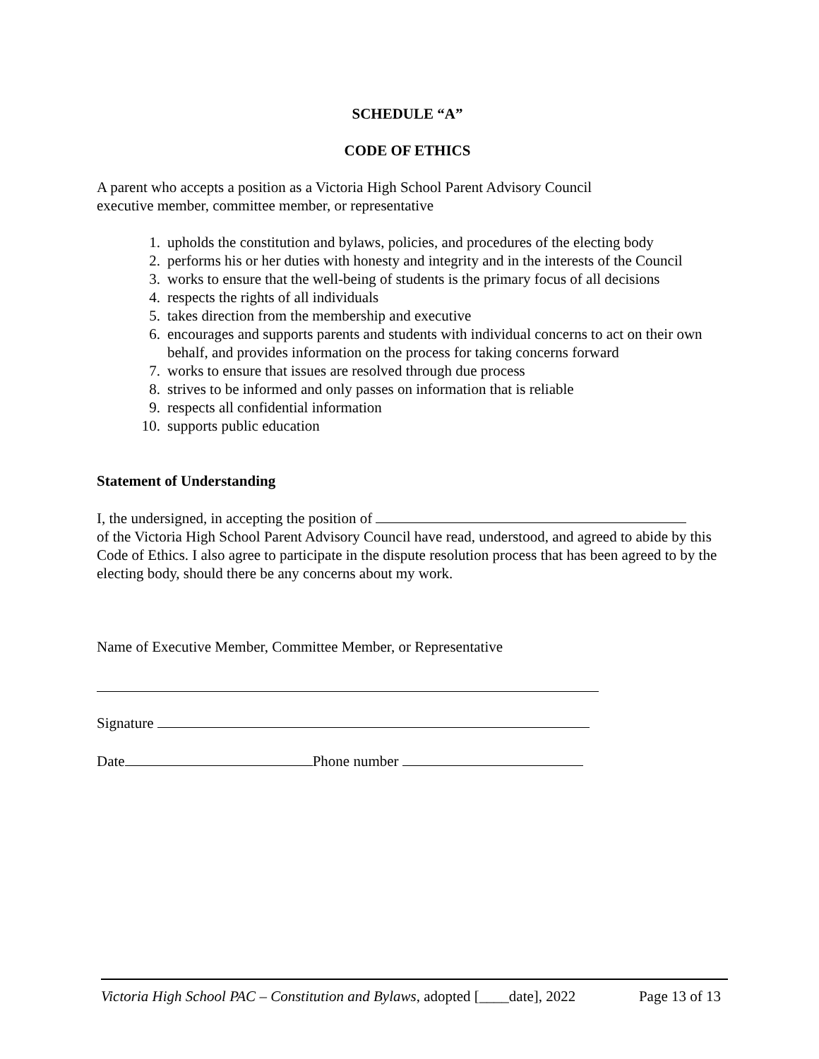SCHEDULE “A”
CODE OF ETHICS
A parent who accepts a position as a Victoria High School Parent Advisory Council
executive member, committee member, or representative
1. upholds the constitution and bylaws, policies, and procedures of the electing body
2. performs his or her duties with honesty and integrity and in the interests of the Council
3. works to ensure that the well-being of students is the primary focus of all decisions
4. respects the rights of all individuals
5. takes direction from the membership and executive
6. encourages and supports parents and students with individual concerns to act on their own behalf, and provides information on the process for taking concerns forward
7. works to ensure that issues are resolved through due process
8. strives to be informed and only passes on information that is reliable
9. respects all confidential information
10. supports public education
Statement of Understanding
I, the undersigned, in accepting the position of
of the Victoria High School Parent Advisory Council have read, understood, and agreed to abide by this Code of Ethics. I also agree to participate in the dispute resolution process that has been agreed to by the electing body, should there be any concerns about my work.
Name of Executive Member, Committee Member, or Representative
Signature
Date Phone number
Victoria High School PAC – Constitution and Bylaws, adopted [____date], 2022 Page 13 of 13